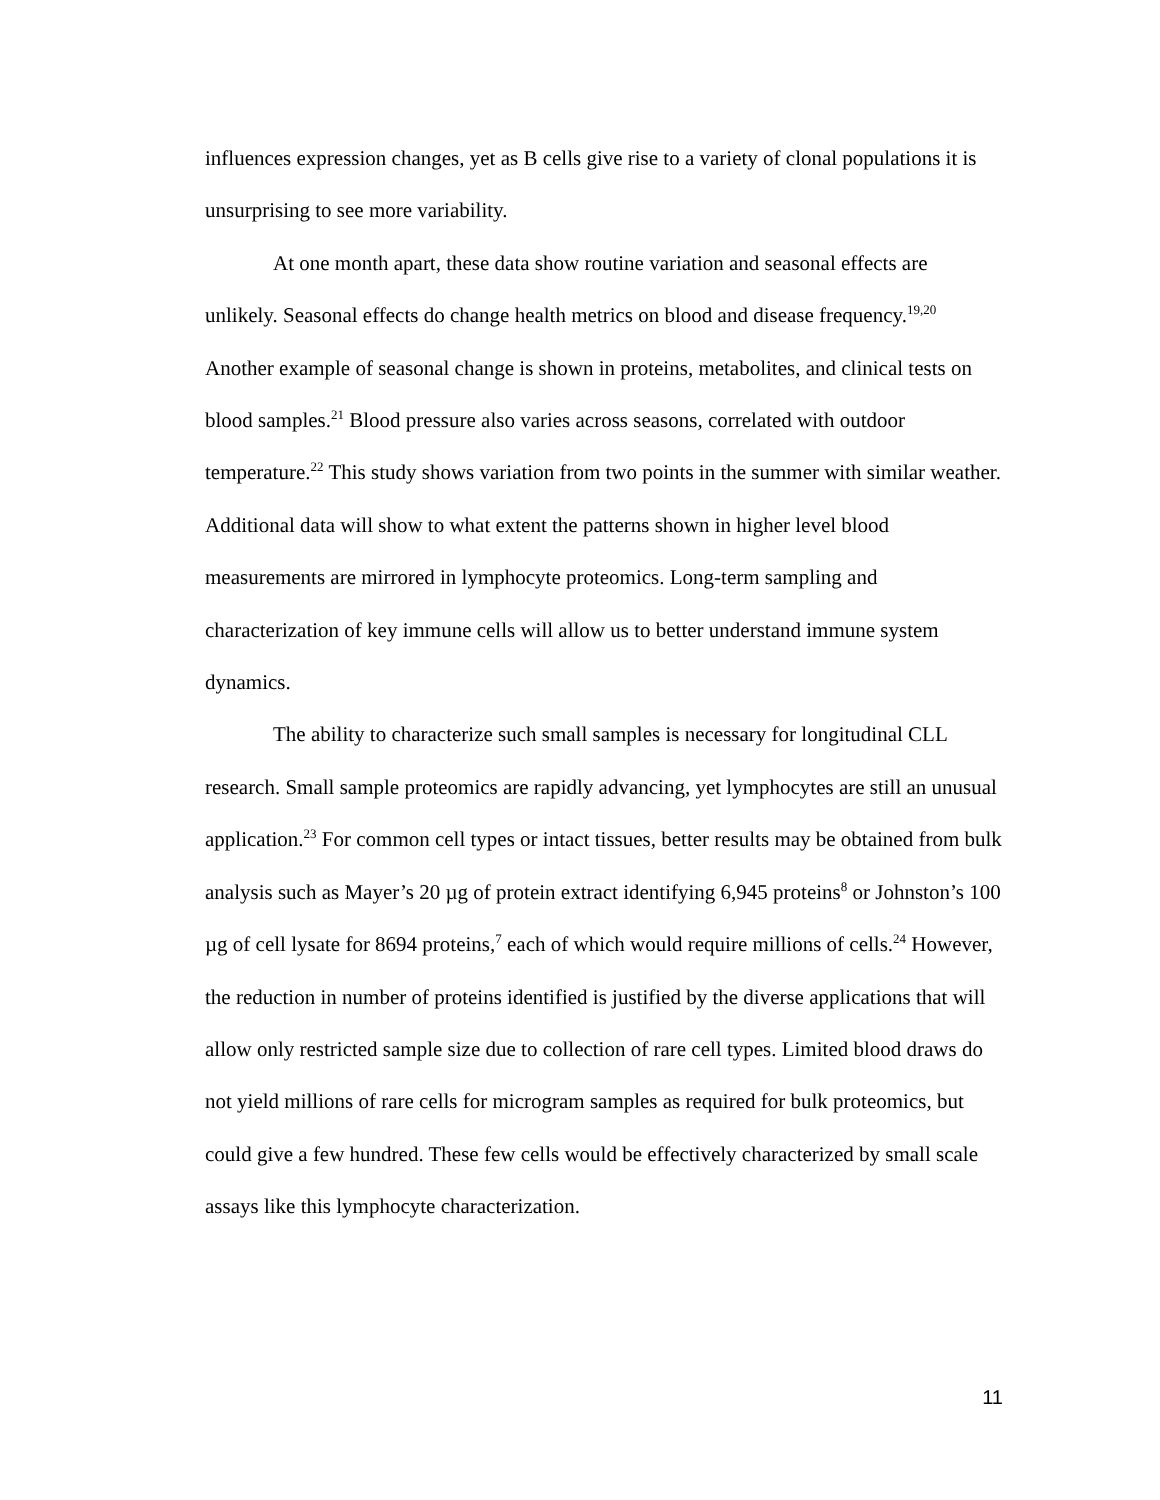influences expression changes, yet as B cells give rise to a variety of clonal populations it is unsurprising to see more variability.
At one month apart, these data show routine variation and seasonal effects are unlikely. Seasonal effects do change health metrics on blood and disease frequency.<sup>19,20</sup> Another example of seasonal change is shown in proteins, metabolites, and clinical tests on blood samples.<sup>21</sup> Blood pressure also varies across seasons, correlated with outdoor temperature.<sup>22</sup> This study shows variation from two points in the summer with similar weather. Additional data will show to what extent the patterns shown in higher level blood measurements are mirrored in lymphocyte proteomics. Long-term sampling and characterization of key immune cells will allow us to better understand immune system dynamics.
The ability to characterize such small samples is necessary for longitudinal CLL research. Small sample proteomics are rapidly advancing, yet lymphocytes are still an unusual application.<sup>23</sup> For common cell types or intact tissues, better results may be obtained from bulk analysis such as Mayer’s 20 µg of protein extract identifying 6,945 proteins<sup>8</sup> or Johnston’s 100 µg of cell lysate for 8694 proteins,<sup>7</sup> each of which would require millions of cells.<sup>24</sup> However, the reduction in number of proteins identified is justified by the diverse applications that will allow only restricted sample size due to collection of rare cell types. Limited blood draws do not yield millions of rare cells for microgram samples as required for bulk proteomics, but could give a few hundred. These few cells would be effectively characterized by small scale assays like this lymphocyte characterization.
11